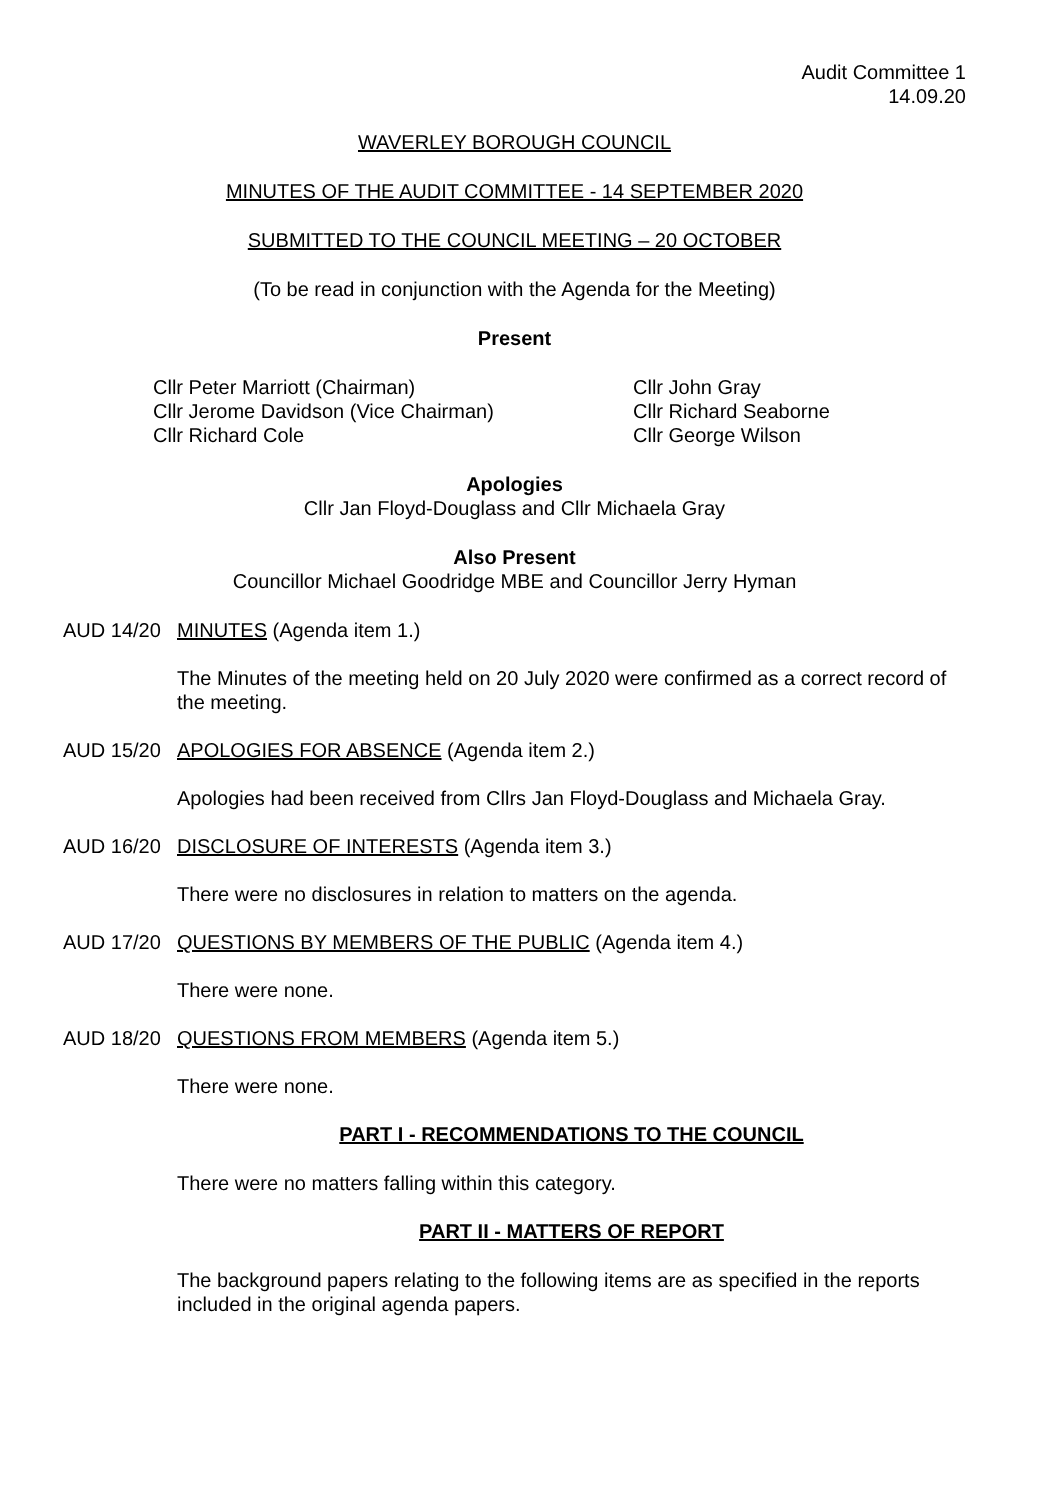Audit Committee 1
14.09.20
WAVERLEY BOROUGH COUNCIL
MINUTES OF THE AUDIT COMMITTEE - 14 SEPTEMBER 2020
SUBMITTED TO THE COUNCIL MEETING – 20 OCTOBER
(To be read in conjunction with the Agenda for the Meeting)
Present
Cllr Peter Marriott (Chairman)
Cllr Jerome Davidson (Vice Chairman)
Cllr Richard Cole
Cllr John Gray
Cllr Richard Seaborne
Cllr George Wilson
Apologies
Cllr Jan Floyd-Douglass and Cllr Michaela Gray
Also Present
Councillor Michael Goodridge MBE and Councillor Jerry Hyman
AUD 14/20 MINUTES (Agenda item 1.)
The Minutes of the meeting held on 20 July 2020 were confirmed as a correct record of the meeting.
AUD 15/20 APOLOGIES FOR ABSENCE (Agenda item 2.)
Apologies had been received from Cllrs Jan Floyd-Douglass and Michaela Gray.
AUD 16/20 DISCLOSURE OF INTERESTS (Agenda item 3.)
There were no disclosures in relation to matters on the agenda.
AUD 17/20 QUESTIONS BY MEMBERS OF THE PUBLIC (Agenda item 4.)
There were none.
AUD 18/20 QUESTIONS FROM MEMBERS (Agenda item 5.)
There were none.
PART I - RECOMMENDATIONS TO THE COUNCIL
There were no matters falling within this category.
PART II - MATTERS OF REPORT
The background papers relating to the following items are as specified in the reports included in the original agenda papers.